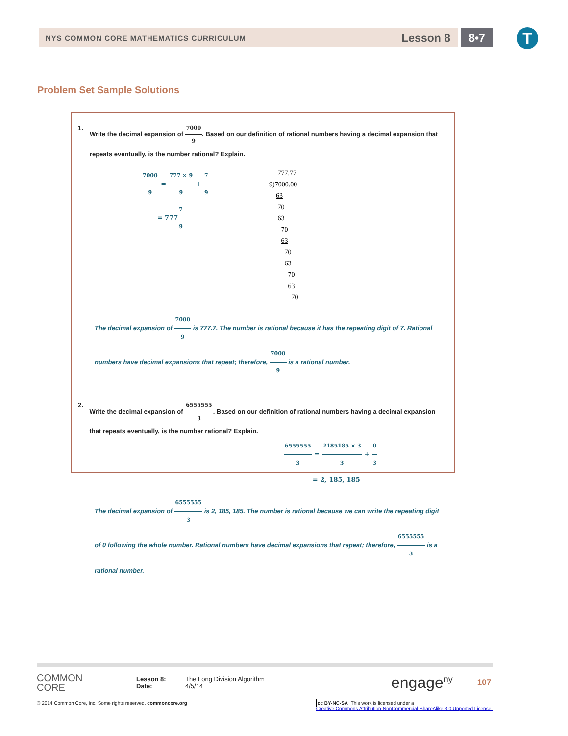NYS COMMON CORE MATHEMATICS CURRICULUM Lesson 8 8•7 T
Problem Set Sample Solutions
1. Write the decimal expansion of 7000 9. Based on our definition of rational numbers having a decimal expansion that repeats eventually, is the number rational? Explain.
7000 9 = 777 × 9 9 + 7 9
= 7777 9
777.77
9)7000.00
63
70
63
70
63
70
63
70
63
70
The decimal expansion of 7000 9 is 777.7. The number is rational because it has the repeating digit of 7. Rational numbers have decimal expansions that repeat; therefore, 7000 9 is a rational number.
2. Write the decimal expansion of 6555555 3. Based on our definition of rational numbers having a decimal expansion that repeats eventually, is the number rational? Explain.
6555555 3 = 2185185 × 3 3 + 0 3
= 2, 185, 185
The decimal expansion of 6555555 3 is 2, 185, 185. The number is rational because we can write the repeating digit of 0 following the whole number. Rational numbers have decimal expansions that repeat; therefore, 6555555 3 is a rational number.
COMMON
CORE
Lesson 8:
Date:
The Long Division Algorithm
4/5/14
engage<sup>ny</sup> 107
© 2014 Common Core, Inc. Some rights reserved. commoncore.org cc BY-NC-SA This work is licensed under a
Creative Commons Attribution-NonCommercial-ShareAlike 3.0 Unported License.